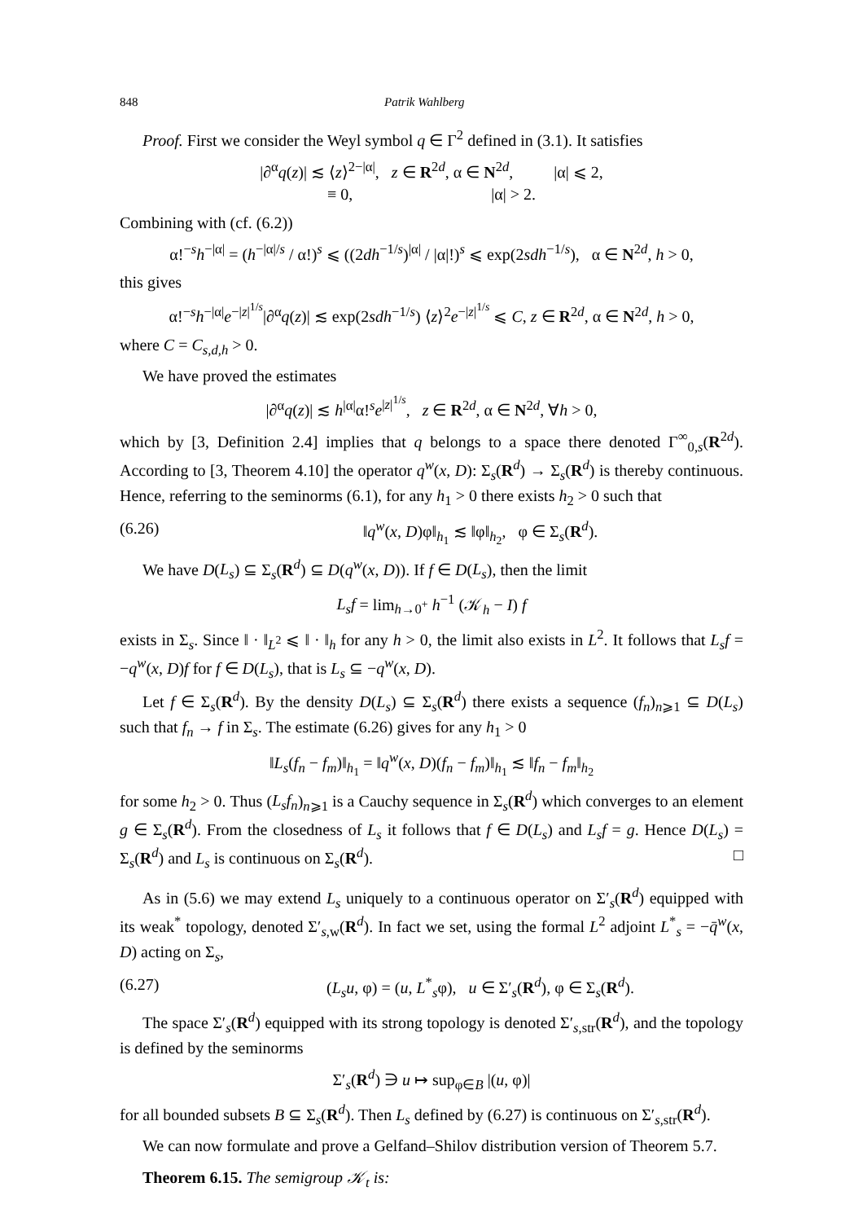848 Patrik Wahlberg
Proof. First we consider the Weyl symbol q ∈ Γ<sup>2</sup> defined in (3.1). It satisfies
|∂<sup>α</sup>q(z)| ≲ ⟨z⟩<sup>2−|α|</sup>, z ∈ R<sup>2d</sup>, α ∈ N<sup>2d</sup>, |α| ⩽ 2,
≡ 0, |α| > 2.
Combining with (cf. (6.2))
α!<sup>−s</sup>h<sup>−|α|</sup> = (h<sup>−|α|/s</sup> / α!)<sup>s</sup> ⩽ ((2dh<sup>−1/s</sup>)<sup>|α|</sup> / |α|!)<sup>s</sup> ⩽ exp(2sdh<sup>−1/s</sup>), α ∈ N<sup>2d</sup>, h > 0,
this gives
α!<sup>−s</sup>h<sup>−|α|</sup>e<sup>−|z|<sup>1/s</sup></sup>|∂<sup>α</sup>q(z)| ≲ exp(2sdh<sup>−1/s</sup>) ⟨z⟩<sup>2</sup>e<sup>−|z|<sup>1/s</sup></sup> ⩽ C, z ∈ R<sup>2d</sup>, α ∈ N<sup>2d</sup>, h > 0,
where C = C<sub>s,d,h</sub> > 0.
We have proved the estimates
|∂<sup>α</sup>q(z)| ≲ h<sup>|α|</sup>α!<sup>s</sup>e<sup>|z|<sup>1/s</sup></sup>, z ∈ R<sup>2d</sup>, α ∈ N<sup>2d</sup>, ∀h > 0,
which by [3, Definition 2.4] implies that q belongs to a space there denoted Γ<sup>∞</sup><sub>0,s</sub>(R<sup>2d</sup>). According to [3, Theorem 4.10] the operator q<sup>w</sup>(x, D): Σ<sub>s</sub>(R<sup>d</sup>) → Σ<sub>s</sub>(R<sup>d</sup>) is thereby continuous. Hence, referring to the seminorms (6.1), for any h<sub>1</sub> > 0 there exists h<sub>2</sub> > 0 such that
(6.26) ‖q<sup>w</sup>(x, D)φ‖<sub>h<sub>1</sub></sub> ≲ ‖φ‖<sub>h<sub>2</sub></sub>, φ ∈ Σ<sub>s</sub>(R<sup>d</sup>).
We have D(L<sub>s</sub>) ⊆ Σ<sub>s</sub>(R<sup>d</sup>) ⊆ D(q<sup>w</sup>(x, D)). If f ∈ D(L<sub>s</sub>), then the limit
L<sub>s</sub>f = lim<sub>h→0<sup>+</sup></sub> h<sup>−1</sup> (𝒦<sub>h</sub> − I) f
exists in Σ<sub>s</sub>. Since ‖ · ‖<sub>L<sup>2</sup></sub> ⩽ ‖ · ‖<sub>h</sub> for any h > 0, the limit also exists in L<sup>2</sup>. It follows that L<sub>s</sub>f = −q<sup>w</sup>(x, D)f for f ∈ D(L<sub>s</sub>), that is L<sub>s</sub> ⊆ −q<sup>w</sup>(x, D).
Let f ∈ Σ<sub>s</sub>(R<sup>d</sup>). By the density D(L<sub>s</sub>) ⊆ Σ<sub>s</sub>(R<sup>d</sup>) there exists a sequence (f<sub>n</sub>)<sub>n⩾1</sub> ⊆ D(L<sub>s</sub>) such that f<sub>n</sub> → f in Σ<sub>s</sub>. The estimate (6.26) gives for any h<sub>1</sub> > 0
‖L<sub>s</sub>(f<sub>n</sub> − f<sub>m</sub>)‖<sub>h<sub>1</sub></sub> = ‖q<sup>w</sup>(x, D)(f<sub>n</sub> − f<sub>m</sub>)‖<sub>h<sub>1</sub></sub> ≲ ‖f<sub>n</sub> − f<sub>m</sub>‖<sub>h<sub>2</sub></sub>
for some h<sub>2</sub> > 0. Thus (L<sub>s</sub>f<sub>n</sub>)<sub>n⩾1</sub> is a Cauchy sequence in Σ<sub>s</sub>(R<sup>d</sup>) which converges to an element g ∈ Σ<sub>s</sub>(R<sup>d</sup>). From the closedness of L<sub>s</sub> it follows that f ∈ D(L<sub>s</sub>) and L<sub>s</sub>f = g. Hence D(L<sub>s</sub>) = Σ<sub>s</sub>(R<sup>d</sup>) and L<sub>s</sub> is continuous on Σ<sub>s</sub>(R<sup>d</sup>). □
As in (5.6) we may extend L<sub>s</sub> uniquely to a continuous operator on Σ′<sub>s</sub>(R<sup>d</sup>) equipped with its weak<sup>*</sup> topology, denoted Σ′<sub>s,w</sub>(R<sup>d</sup>). In fact we set, using the formal L<sup>2</sup> adjoint L<sup>*</sup><sub>s</sub> = −q̄<sup>w</sup>(x, D) acting on Σ<sub>s</sub>,
(6.27) (L<sub>s</sub>u, φ) = (u, L<sup>*</sup><sub>s</sub>φ), u ∈ Σ′<sub>s</sub>(R<sup>d</sup>), φ ∈ Σ<sub>s</sub>(R<sup>d</sup>).
The space Σ′<sub>s</sub>(R<sup>d</sup>) equipped with its strong topology is denoted Σ′<sub>s,str</sub>(R<sup>d</sup>), and the topology is defined by the seminorms
Σ′<sub>s</sub>(R<sup>d</sup>) ∋ u ↦ sup<sub>φ∈B</sub> |(u, φ)|
for all bounded subsets B ⊆ Σ<sub>s</sub>(R<sup>d</sup>). Then L<sub>s</sub> defined by (6.27) is continuous on Σ′<sub>s,str</sub>(R<sup>d</sup>).
We can now formulate and prove a Gelfand–Shilov distribution version of Theorem 5.7.
Theorem 6.15. The semigroup 𝒦<sub>t</sub> is: